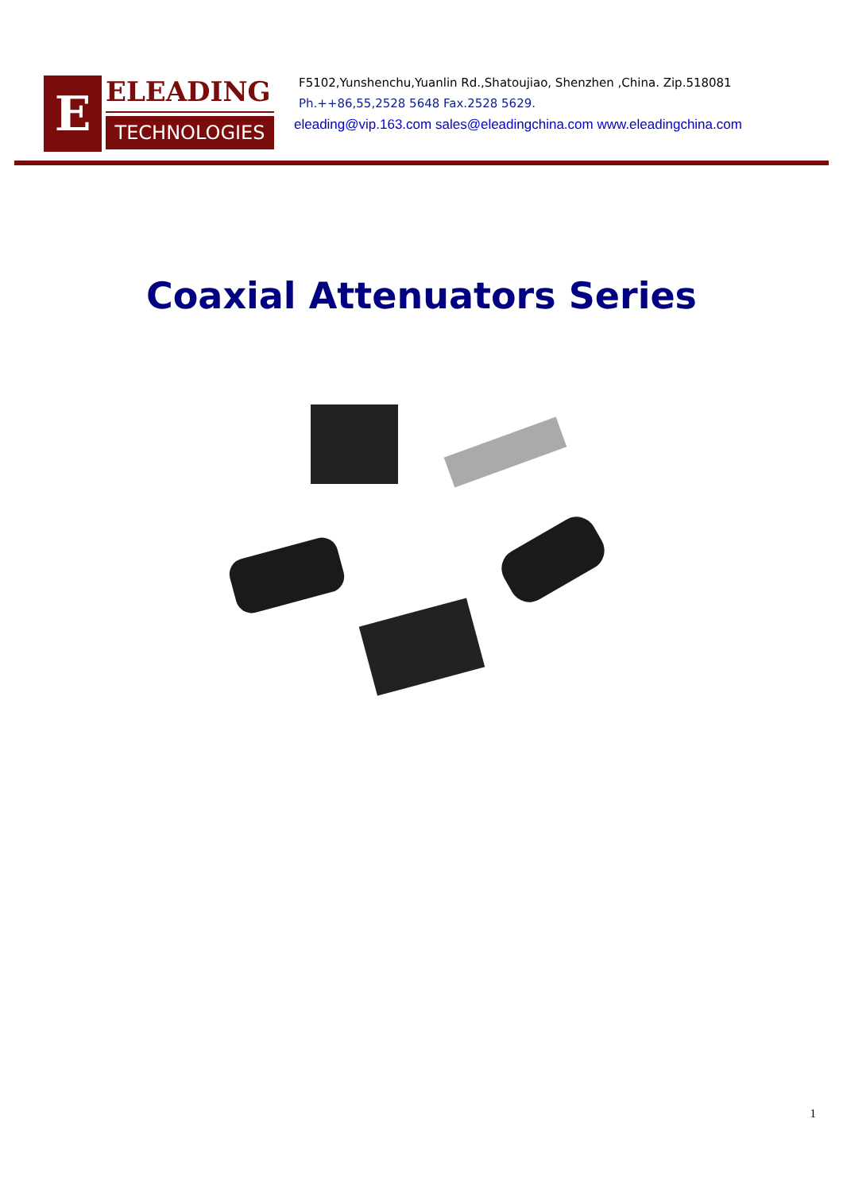E
ELEADING
TECHNOLOGIES
F5102,Yunshenchu,Yuanlin Rd.,Shatoujiao, Shenzhen ,China. Zip.518081
Ph.++86,55,2528 5648 Fax.2528 5629.
eleading@vip.163.com sales@eleadingchina.com www.eleadingchina.com
Coaxial Attenuators Series
1